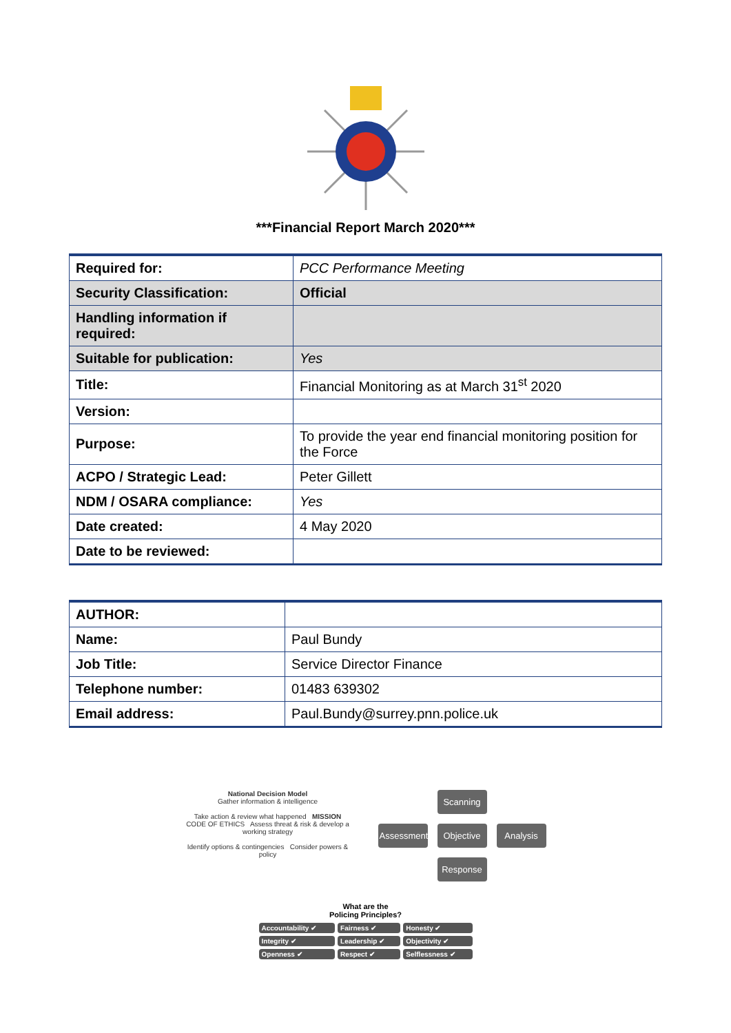***Financial Report March 2020***
| Required for: | PCC Performance Meeting |
| Security Classification: | Official |
| Handling information if required: | |
| Suitable for publication: | Yes |
| Title: | Financial Monitoring as at March 31<sup>st</sup> 2020 |
| Version: | |
| Purpose: | To provide the year end financial monitoring position for the Force |
| ACPO / Strategic Lead: | Peter Gillett |
| NDM / OSARA compliance: | Yes |
| Date created: | 4 May 2020 |
| Date to be reviewed: | |
| AUTHOR: | |
| Name: | Paul Bundy |
| Job Title: | Service Director Finance |
| Telephone number: | 01483 639302 |
| Email address: | Paul.Bundy@surrey.pnn.police.uk |
National Decision Model
Gather information & intelligence
Take action & review what happened MISSION CODE OF ETHICS Assess threat & risk & develop a working strategy
Identify options & contingencies Consider powers & policy
Scanning
Assessment
Objective
Analysis
Response
What are the
Policing Principles?
| Accountability ✔ | Fairness ✔ | Honesty ✔ |
| Integrity ✔ | Leadership ✔ | Objectivity ✔ |
| Openness ✔ | Respect ✔ | Selflessness ✔ |